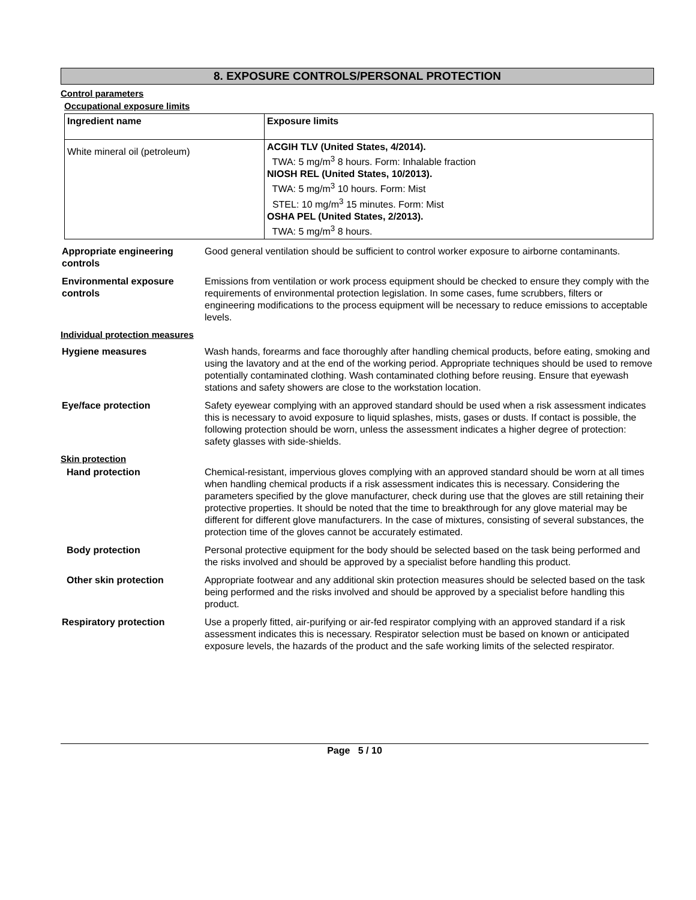8. EXPOSURE CONTROLS/PERSONAL PROTECTION
Control parameters
Occupational exposure limits
| Ingredient name | Exposure limits |
| --- | --- |
| White mineral oil (petroleum) | ACGIH TLV (United States, 4/2014). TWA: 5 mg/m<sup>3</sup> 8 hours. Form: Inhalable fraction NIOSH REL (United States, 10/2013). TWA: 5 mg/m<sup>3</sup> 10 hours. Form: Mist STEL: 10 mg/m<sup>3</sup> 15 minutes. Form: Mist OSHA PEL (United States, 2/2013). TWA: 5 mg/m<sup>3</sup> 8 hours. |
Appropriate engineering controls
Good general ventilation should be sufficient to control worker exposure to airborne contaminants.
Environmental exposure controls
Emissions from ventilation or work process equipment should be checked to ensure they comply with the requirements of environmental protection legislation. In some cases, fume scrubbers, filters or engineering modifications to the process equipment will be necessary to reduce emissions to acceptable levels.
Individual protection measures
Hygiene measures Wash hands, forearms and face thoroughly after handling chemical products, before eating, smoking and using the lavatory and at the end of the working period. Appropriate techniques should be used to remove potentially contaminated clothing. Wash contaminated clothing before reusing. Ensure that eyewash stations and safety showers are close to the workstation location.
Eye/face protection Safety eyewear complying with an approved standard should be used when a risk assessment indicates this is necessary to avoid exposure to liquid splashes, mists, gases or dusts. If contact is possible, the following protection should be worn, unless the assessment indicates a higher degree of protection: safety glasses with side-shields.
Skin protection
Hand protection Chemical-resistant, impervious gloves complying with an approved standard should be worn at all times when handling chemical products if a risk assessment indicates this is necessary. Considering the parameters specified by the glove manufacturer, check during use that the gloves are still retaining their protective properties. It should be noted that the time to breakthrough for any glove material may be different for different glove manufacturers. In the case of mixtures, consisting of several substances, the protection time of the gloves cannot be accurately estimated.
Body protection Personal protective equipment for the body should be selected based on the task being performed and the risks involved and should be approved by a specialist before handling this product.
Other skin protection Appropriate footwear and any additional skin protection measures should be selected based on the task being performed and the risks involved and should be approved by a specialist before handling this product.
Respiratory protection Use a properly fitted, air-purifying or air-fed respirator complying with an approved standard if a risk assessment indicates this is necessary. Respirator selection must be based on known or anticipated exposure levels, the hazards of the product and the safe working limits of the selected respirator.
Page 5 / 10